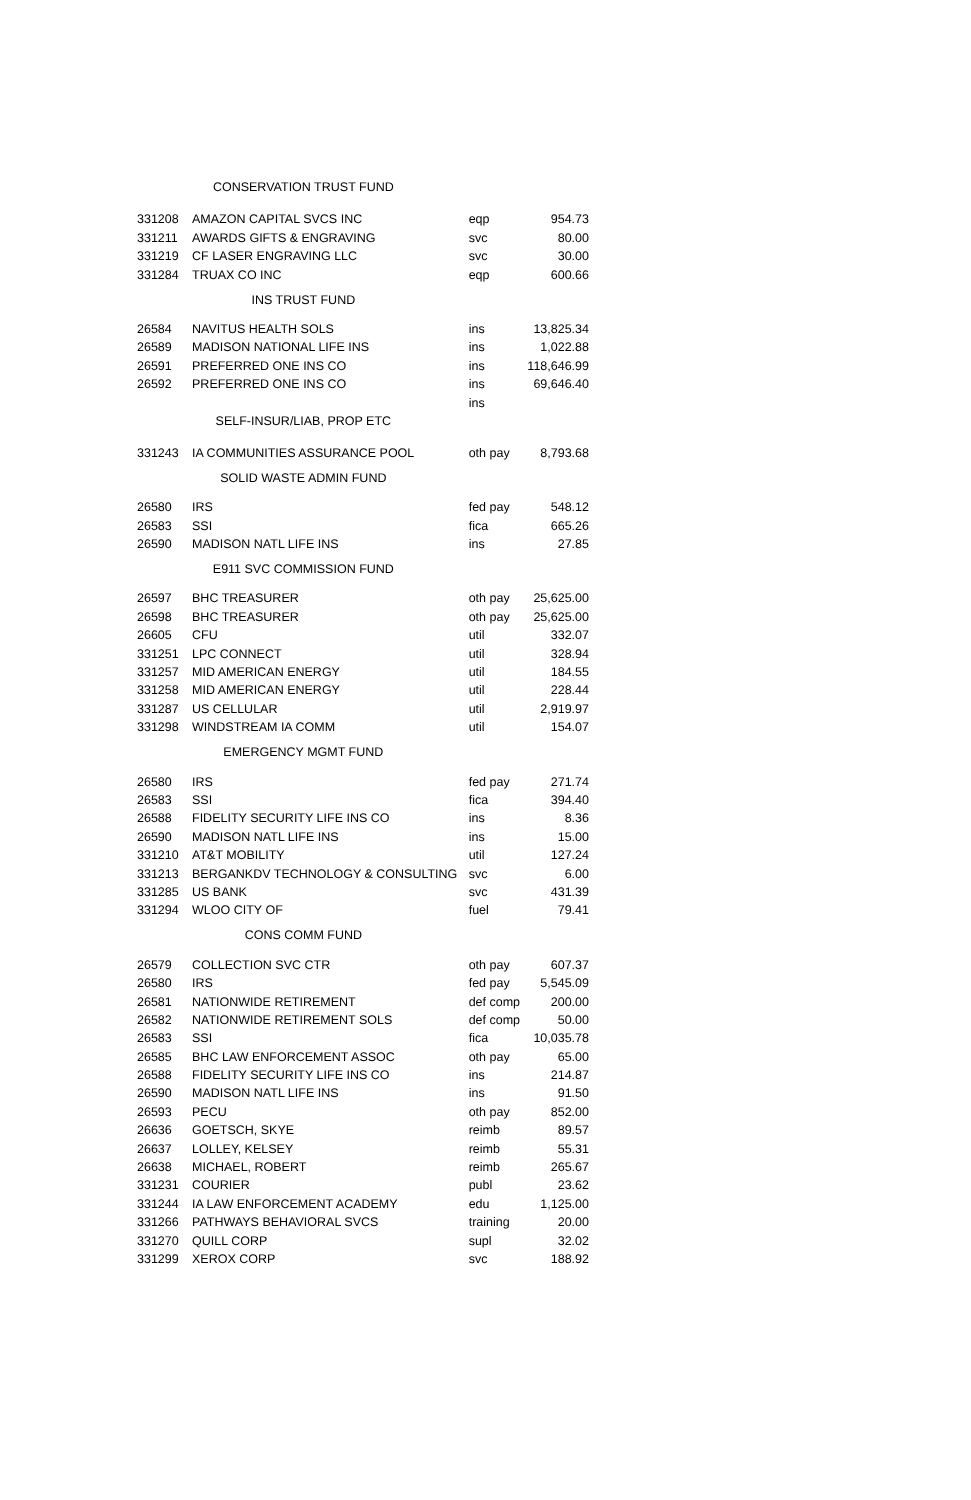| CONSERVATION TRUST FUND | | | |
| 331208 | AMAZON CAPITAL SVCS INC | eqp | 954.73 |
| 331211 | AWARDS GIFTS & ENGRAVING | svc | 80.00 |
| 331219 | CF LASER ENGRAVING LLC | svc | 30.00 |
| 331284 | TRUAX CO INC | eqp | 600.66 |
| INS TRUST FUND | | | |
| 26584 | NAVITUS HEALTH SOLS | ins | 13,825.34 |
| 26589 | MADISON NATIONAL LIFE INS | ins | 1,022.88 |
| 26591 | PREFERRED ONE INS CO | ins | 118,646.99 |
| 26592 | PREFERRED ONE INS CO | ins | 69,646.40 |
| | | ins | |
| SELF-INSUR/LIAB, PROP ETC | | | |
| 331243 | IA COMMUNITIES ASSURANCE POOL | oth pay | 8,793.68 |
| SOLID WASTE ADMIN FUND | | | |
| 26580 | IRS | fed pay | 548.12 |
| 26583 | SSI | fica | 665.26 |
| 26590 | MADISON NATL LIFE INS | ins | 27.85 |
| E911 SVC COMMISSION FUND | | | |
| 26597 | BHC TREASURER | oth pay | 25,625.00 |
| 26598 | BHC TREASURER | oth pay | 25,625.00 |
| 26605 | CFU | util | 332.07 |
| 331251 | LPC CONNECT | util | 328.94 |
| 331257 | MID AMERICAN ENERGY | util | 184.55 |
| 331258 | MID AMERICAN ENERGY | util | 228.44 |
| 331287 | US CELLULAR | util | 2,919.97 |
| 331298 | WINDSTREAM IA COMM | util | 154.07 |
| EMERGENCY MGMT FUND | | | |
| 26580 | IRS | fed pay | 271.74 |
| 26583 | SSI | fica | 394.40 |
| 26588 | FIDELITY SECURITY LIFE INS CO | ins | 8.36 |
| 26590 | MADISON NATL LIFE INS | ins | 15.00 |
| 331210 | AT&T MOBILITY | util | 127.24 |
| 331213 | BERGANKDV TECHNOLOGY & CONSULTING | svc | 6.00 |
| 331285 | US BANK | svc | 431.39 |
| 331294 | WLOO CITY OF | fuel | 79.41 |
| CONS COMM FUND | | | |
| 26579 | COLLECTION SVC CTR | oth pay | 607.37 |
| 26580 | IRS | fed pay | 5,545.09 |
| 26581 | NATIONWIDE RETIREMENT | def comp | 200.00 |
| 26582 | NATIONWIDE RETIREMENT SOLS | def comp | 50.00 |
| 26583 | SSI | fica | 10,035.78 |
| 26585 | BHC LAW ENFORCEMENT ASSOC | oth pay | 65.00 |
| 26588 | FIDELITY SECURITY LIFE INS CO | ins | 214.87 |
| 26590 | MADISON NATL LIFE INS | ins | 91.50 |
| 26593 | PECU | oth pay | 852.00 |
| 26636 | GOETSCH, SKYE | reimb | 89.57 |
| 26637 | LOLLEY, KELSEY | reimb | 55.31 |
| 26638 | MICHAEL, ROBERT | reimb | 265.67 |
| 331231 | COURIER | publ | 23.62 |
| 331244 | IA LAW ENFORCEMENT ACADEMY | edu | 1,125.00 |
| 331266 | PATHWAYS BEHAVIORAL SVCS | training | 20.00 |
| 331270 | QUILL CORP | supl | 32.02 |
| 331299 | XEROX CORP | svc | 188.92 |